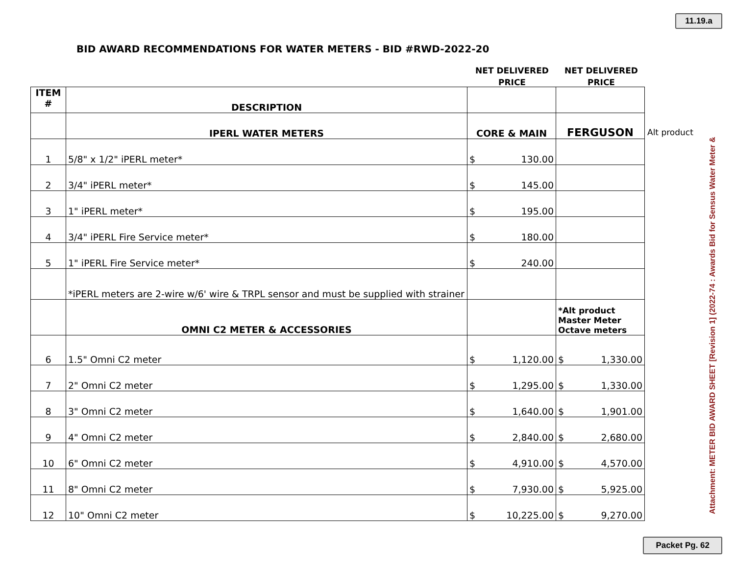11.19.a
BID AWARD RECOMMENDATIONS FOR WATER METERS - BID #RWD-2022-20
NET DELIVERED PRICE
NET DELIVERED PRICE
| ITEM # | DESCRIPTION | | |
| | IPERL WATER METERS | CORE & MAIN | FERGUSON |
| 1 | 5/8" x 1/2" iPERL meter* | $ 130.00 | |
| 2 | 3/4" iPERL meter* | $ 145.00 | |
| 3 | 1" iPERL meter* | $ 195.00 | |
| 4 | 3/4" iPERL Fire Service meter* | $ 180.00 | |
| 5 | 1" iPERL Fire Service meter* | $ 240.00 | |
| | *iPERL meters are 2-wire w/6' wire & TRPL sensor and must be supplied with strainer | | |
| | OMNI C2 METER & ACCESSORIES | | *Alt product Master Meter Octave meters |
| 6 | 1.5" Omni C2 meter | $ 1,120.00 | $ 1,330.00 |
| 7 | 2" Omni C2 meter | $ 1,295.00 | $ 1,330.00 |
| 8 | 3" Omni C2 meter | $ 1,640.00 | $ 1,901.00 |
| 9 | 4" Omni C2 meter | $ 2,840.00 | $ 2,680.00 |
| 10 | 6" Omni C2 meter | $ 4,910.00 | $ 4,570.00 |
| 11 | 8" Omni C2 meter | $ 7,930.00 | $ 5,925.00 |
| 12 | 10" Omni C2 meter | $ 10,225.00 | $ 9,270.00 |
Alt product
Attachment: METER BID AWARD SHEET [Revision 1] (2022-74 : Awards Bid for Sensus Water Meter &
Packet Pg. 62